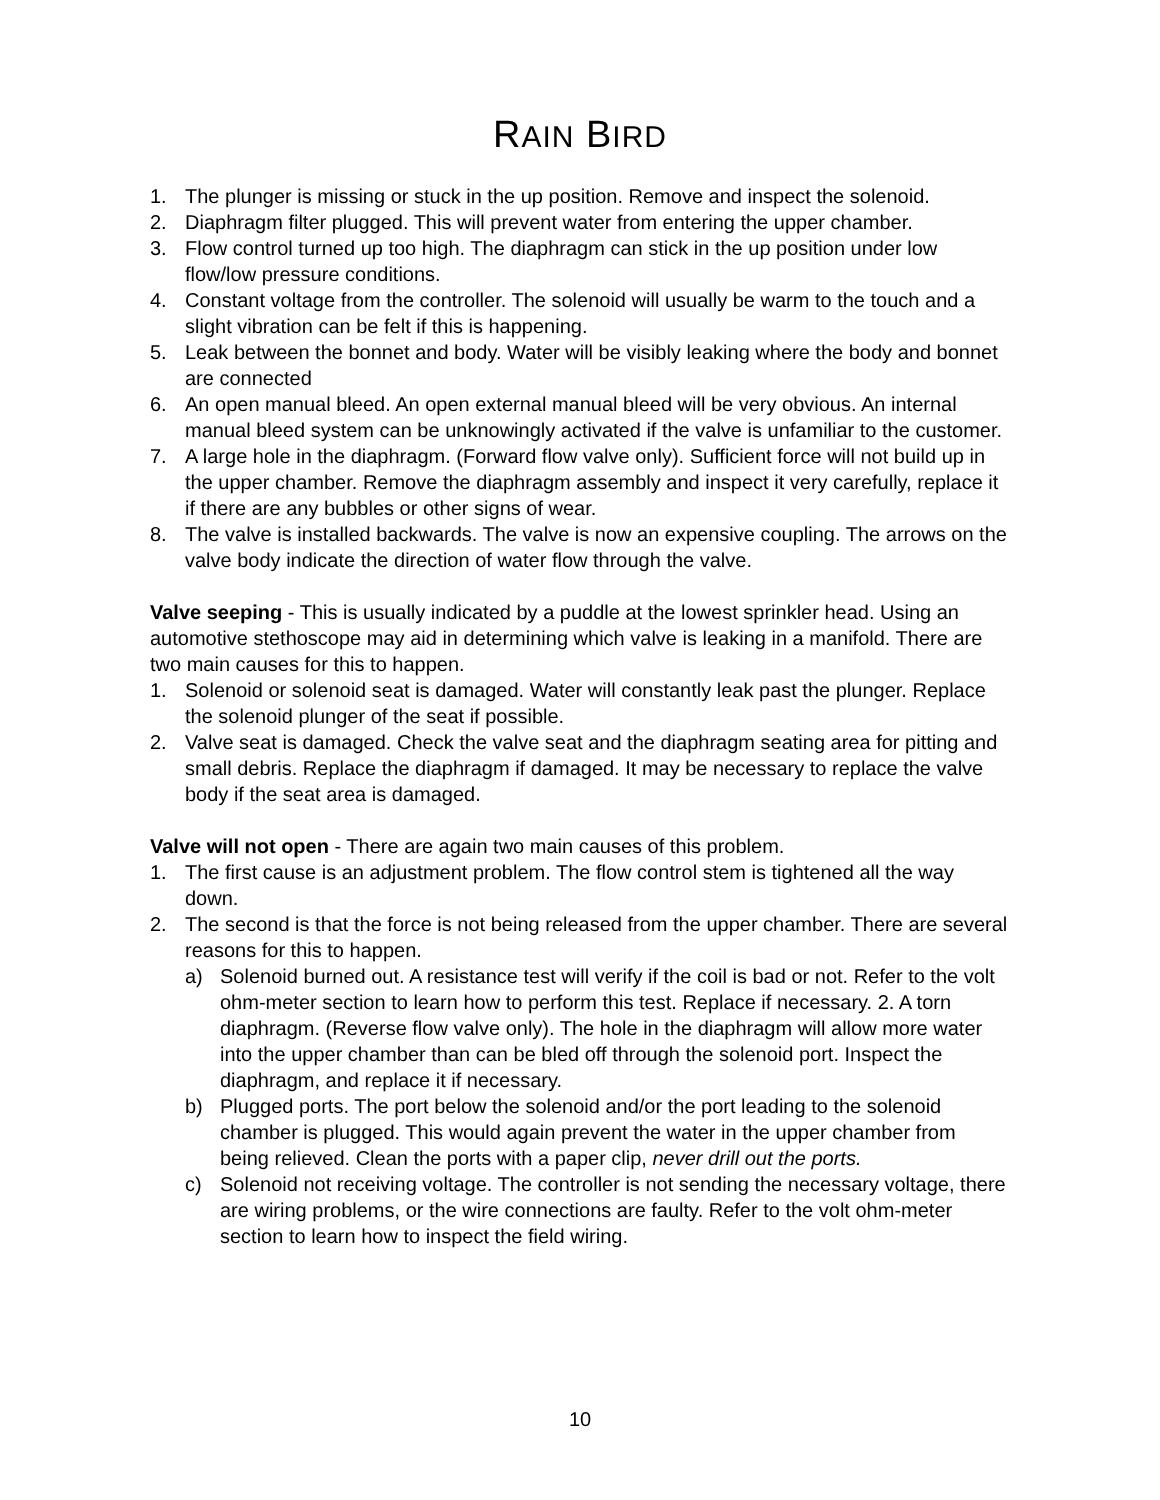RAIN BIRD
1. The plunger is missing or stuck in the up position. Remove and inspect the solenoid.
2. Diaphragm filter plugged. This will prevent water from entering the upper chamber.
3. Flow control turned up too high. The diaphragm can stick in the up position under low flow/low pressure conditions.
4. Constant voltage from the controller. The solenoid will usually be warm to the touch and a slight vibration can be felt if this is happening.
5. Leak between the bonnet and body. Water will be visibly leaking where the body and bonnet are connected
6. An open manual bleed. An open external manual bleed will be very obvious. An internal manual bleed system can be unknowingly activated if the valve is unfamiliar to the customer.
7. A large hole in the diaphragm. (Forward flow valve only). Sufficient force will not build up in the upper chamber. Remove the diaphragm assembly and inspect it very carefully, replace it if there are any bubbles or other signs of wear.
8. The valve is installed backwards. The valve is now an expensive coupling. The arrows on the valve body indicate the direction of water flow through the valve.
Valve seeping - This is usually indicated by a puddle at the lowest sprinkler head. Using an automotive stethoscope may aid in determining which valve is leaking in a manifold. There are two main causes for this to happen.
1. Solenoid or solenoid seat is damaged. Water will constantly leak past the plunger. Replace the solenoid plunger of the seat if possible.
2. Valve seat is damaged. Check the valve seat and the diaphragm seating area for pitting and small debris. Replace the diaphragm if damaged. It may be necessary to replace the valve body if the seat area is damaged.
Valve will not open - There are again two main causes of this problem.
1. The first cause is an adjustment problem. The flow control stem is tightened all the way down.
2. The second is that the force is not being released from the upper chamber. There are several reasons for this to happen.
a) Solenoid burned out. A resistance test will verify if the coil is bad or not. Refer to the volt ohm-meter section to learn how to perform this test. Replace if necessary. 2. A torn diaphragm. (Reverse flow valve only). The hole in the diaphragm will allow more water into the upper chamber than can be bled off through the solenoid port. Inspect the diaphragm, and replace it if necessary.
b) Plugged ports. The port below the solenoid and/or the port leading to the solenoid chamber is plugged. This would again prevent the water in the upper chamber from being relieved. Clean the ports with a paper clip, never drill out the ports.
c) Solenoid not receiving voltage. The controller is not sending the necessary voltage, there are wiring problems, or the wire connections are faulty. Refer to the volt ohm-meter section to learn how to inspect the field wiring.
10